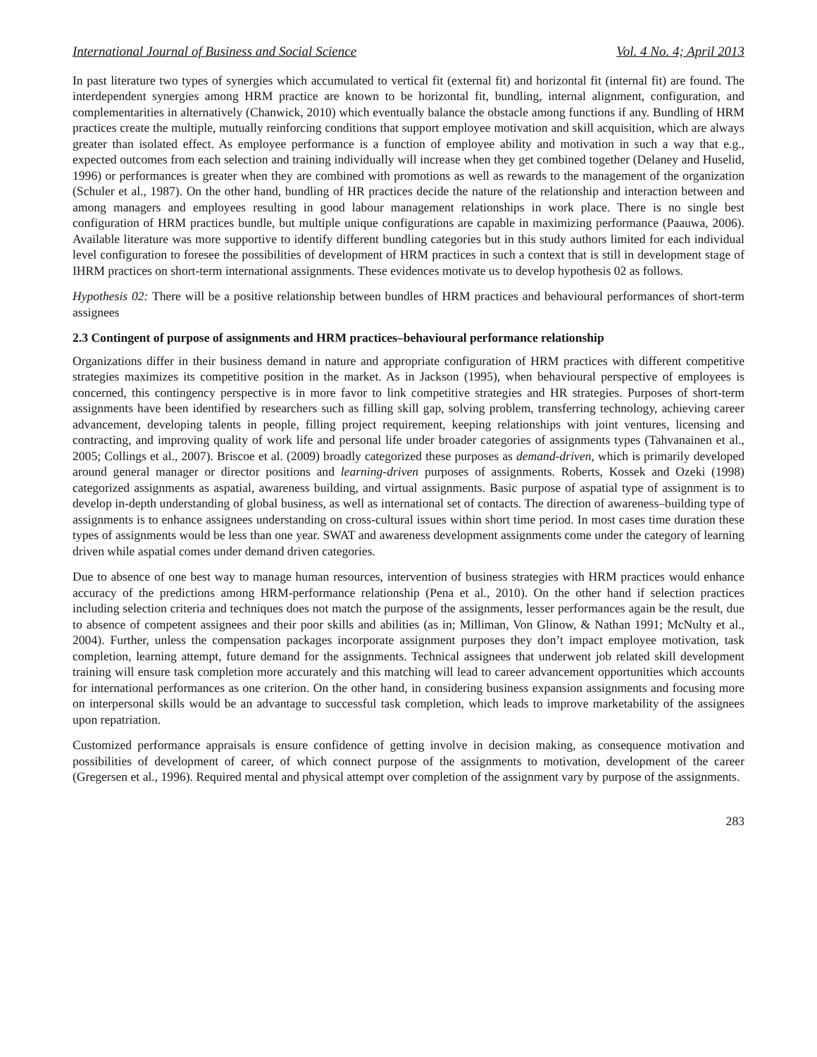International Journal of Business and Social Science Vol. 4 No. 4; April 2013
In past literature two types of synergies which accumulated to vertical fit (external fit) and horizontal fit (internal fit) are found. The interdependent synergies among HRM practice are known to be horizontal fit, bundling, internal alignment, configuration, and complementarities in alternatively (Chanwick, 2010) which eventually balance the obstacle among functions if any. Bundling of HRM practices create the multiple, mutually reinforcing conditions that support employee motivation and skill acquisition, which are always greater than isolated effect. As employee performance is a function of employee ability and motivation in such a way that e.g., expected outcomes from each selection and training individually will increase when they get combined together (Delaney and Huselid, 1996) or performances is greater when they are combined with promotions as well as rewards to the management of the organization (Schuler et al., 1987). On the other hand, bundling of HR practices decide the nature of the relationship and interaction between and among managers and employees resulting in good labour management relationships in work place. There is no single best configuration of HRM practices bundle, but multiple unique configurations are capable in maximizing performance (Paauwa, 2006). Available literature was more supportive to identify different bundling categories but in this study authors limited for each individual level configuration to foresee the possibilities of development of HRM practices in such a context that is still in development stage of IHRM practices on short-term international assignments. These evidences motivate us to develop hypothesis 02 as follows.
Hypothesis 02: There will be a positive relationship between bundles of HRM practices and behavioural performances of short-term assignees
2.3 Contingent of purpose of assignments and HRM practices–behavioural performance relationship
Organizations differ in their business demand in nature and appropriate configuration of HRM practices with different competitive strategies maximizes its competitive position in the market. As in Jackson (1995), when behavioural perspective of employees is concerned, this contingency perspective is in more favor to link competitive strategies and HR strategies. Purposes of short-term assignments have been identified by researchers such as filling skill gap, solving problem, transferring technology, achieving career advancement, developing talents in people, filling project requirement, keeping relationships with joint ventures, licensing and contracting, and improving quality of work life and personal life under broader categories of assignments types (Tahvanainen et al., 2005; Collings et al., 2007). Briscoe et al. (2009) broadly categorized these purposes as demand-driven, which is primarily developed around general manager or director positions and learning-driven purposes of assignments. Roberts, Kossek and Ozeki (1998) categorized assignments as aspatial, awareness building, and virtual assignments. Basic purpose of aspatial type of assignment is to develop in-depth understanding of global business, as well as international set of contacts. The direction of awareness–building type of assignments is to enhance assignees understanding on cross-cultural issues within short time period. In most cases time duration these types of assignments would be less than one year. SWAT and awareness development assignments come under the category of learning driven while aspatial comes under demand driven categories.
Due to absence of one best way to manage human resources, intervention of business strategies with HRM practices would enhance accuracy of the predictions among HRM-performance relationship (Pena et al., 2010). On the other hand if selection practices including selection criteria and techniques does not match the purpose of the assignments, lesser performances again be the result, due to absence of competent assignees and their poor skills and abilities (as in; Milliman, Von Glinow, & Nathan 1991; McNulty et al., 2004). Further, unless the compensation packages incorporate assignment purposes they don’t impact employee motivation, task completion, learning attempt, future demand for the assignments. Technical assignees that underwent job related skill development training will ensure task completion more accurately and this matching will lead to career advancement opportunities which accounts for international performances as one criterion. On the other hand, in considering business expansion assignments and focusing more on interpersonal skills would be an advantage to successful task completion, which leads to improve marketability of the assignees upon repatriation.
Customized performance appraisals is ensure confidence of getting involve in decision making, as consequence motivation and possibilities of development of career, of which connect purpose of the assignments to motivation, development of the career (Gregersen et al., 1996). Required mental and physical attempt over completion of the assignment vary by purpose of the assignments.
283